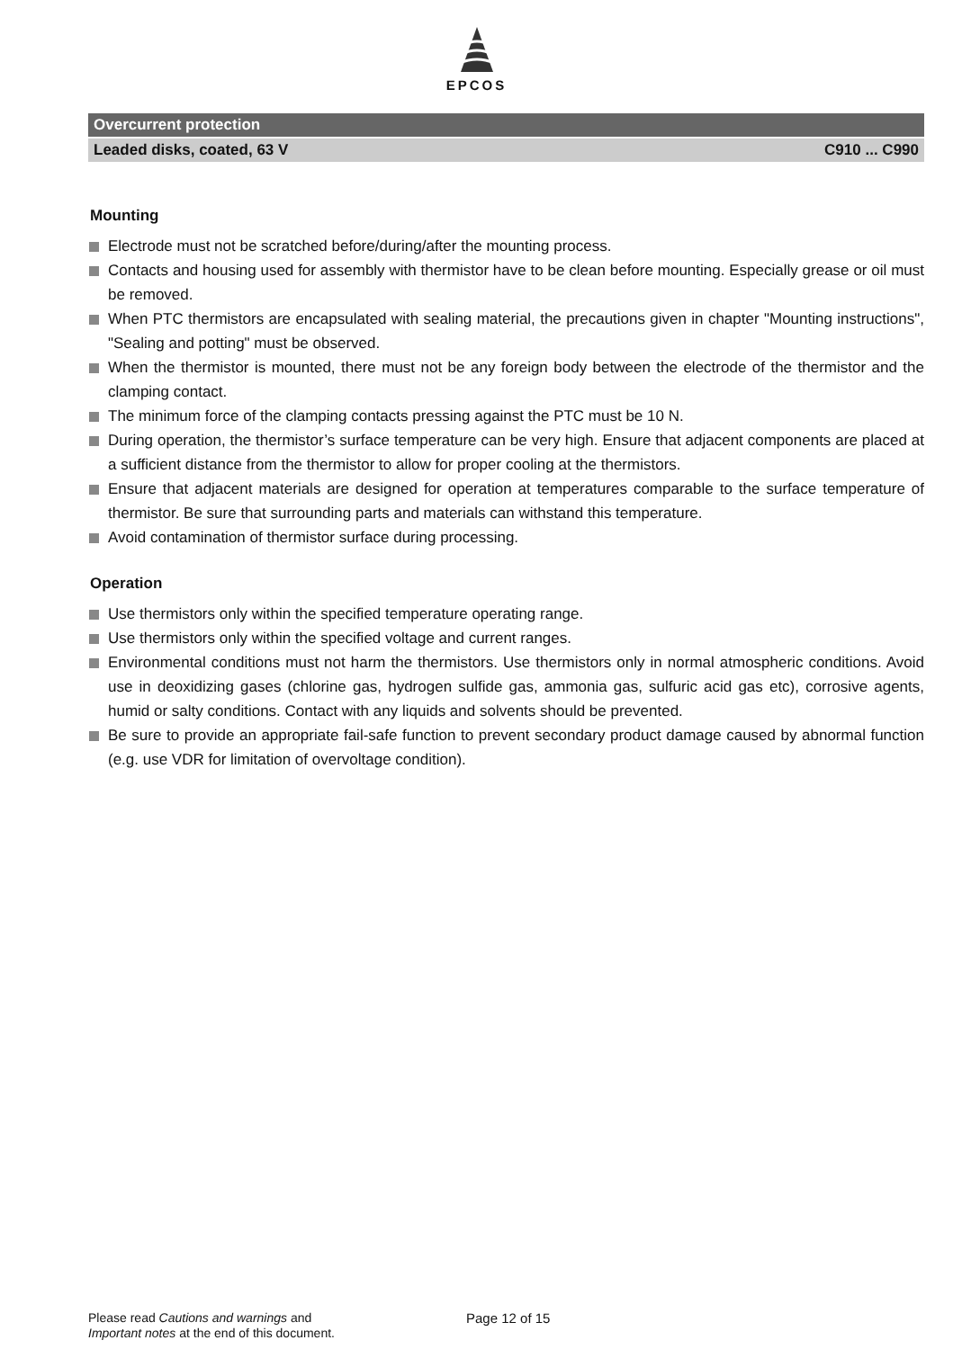EPCOS
Overcurrent protection
Leaded disks, coated, 63 V C910 ... C990
Mounting
Electrode must not be scratched before/during/after the mounting process.
Contacts and housing used for assembly with thermistor have to be clean before mounting. Especially grease or oil must be removed.
When PTC thermistors are encapsulated with sealing material, the precautions given in chapter "Mounting instructions", "Sealing and potting" must be observed.
When the thermistor is mounted, there must not be any foreign body between the electrode of the thermistor and the clamping contact.
The minimum force of the clamping contacts pressing against the PTC must be 10 N.
During operation, the thermistor’s surface temperature can be very high. Ensure that adjacent components are placed at a sufficient distance from the thermistor to allow for proper cooling at the thermistors.
Ensure that adjacent materials are designed for operation at temperatures comparable to the surface temperature of thermistor. Be sure that surrounding parts and materials can withstand this temperature.
Avoid contamination of thermistor surface during processing.
Operation
Use thermistors only within the specified temperature operating range.
Use thermistors only within the specified voltage and current ranges.
Environmental conditions must not harm the thermistors. Use thermistors only in normal atmospheric conditions. Avoid use in deoxidizing gases (chlorine gas, hydrogen sulfide gas, ammonia gas, sulfuric acid gas etc), corrosive agents, humid or salty conditions. Contact with any liquids and solvents should be prevented.
Be sure to provide an appropriate fail-safe function to prevent secondary product damage caused by abnormal function (e.g. use VDR for limitation of overvoltage condition).
Please read Cautions and warnings and
Important notes at the end of this document.
Page 12 of 15